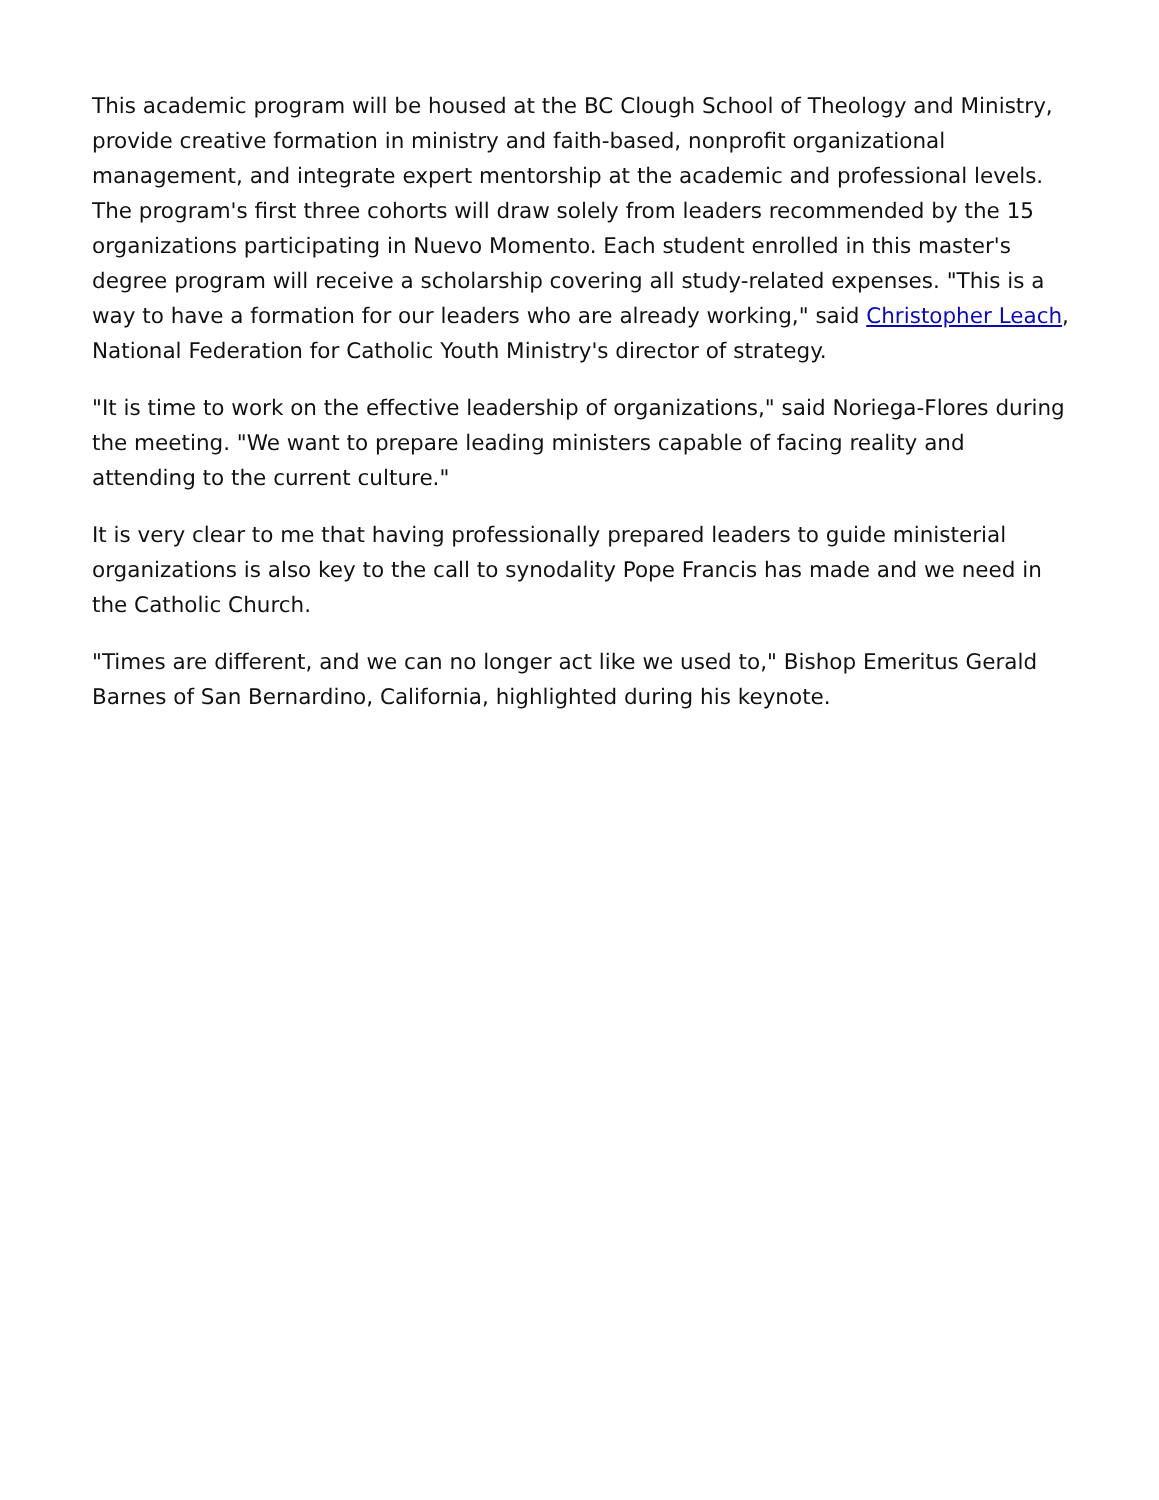This academic program will be housed at the BC Clough School of Theology and Ministry, provide creative formation in ministry and faith-based, nonprofit organizational management, and integrate expert mentorship at the academic and professional levels. The program's first three cohorts will draw solely from leaders recommended by the 15 organizations participating in Nuevo Momento. Each student enrolled in this master's degree program will receive a scholarship covering all study-related expenses. "This is a way to have a formation for our leaders who are already working," said Christopher Leach, National Federation for Catholic Youth Ministry's director of strategy.
"It is time to work on the effective leadership of organizations," said Noriega-Flores during the meeting. "We want to prepare leading ministers capable of facing reality and attending to the current culture."
It is very clear to me that having professionally prepared leaders to guide ministerial organizations is also key to the call to synodality Pope Francis has made and we need in the Catholic Church.
"Times are different, and we can no longer act like we used to," Bishop Emeritus Gerald Barnes of San Bernardino, California, highlighted during his keynote.